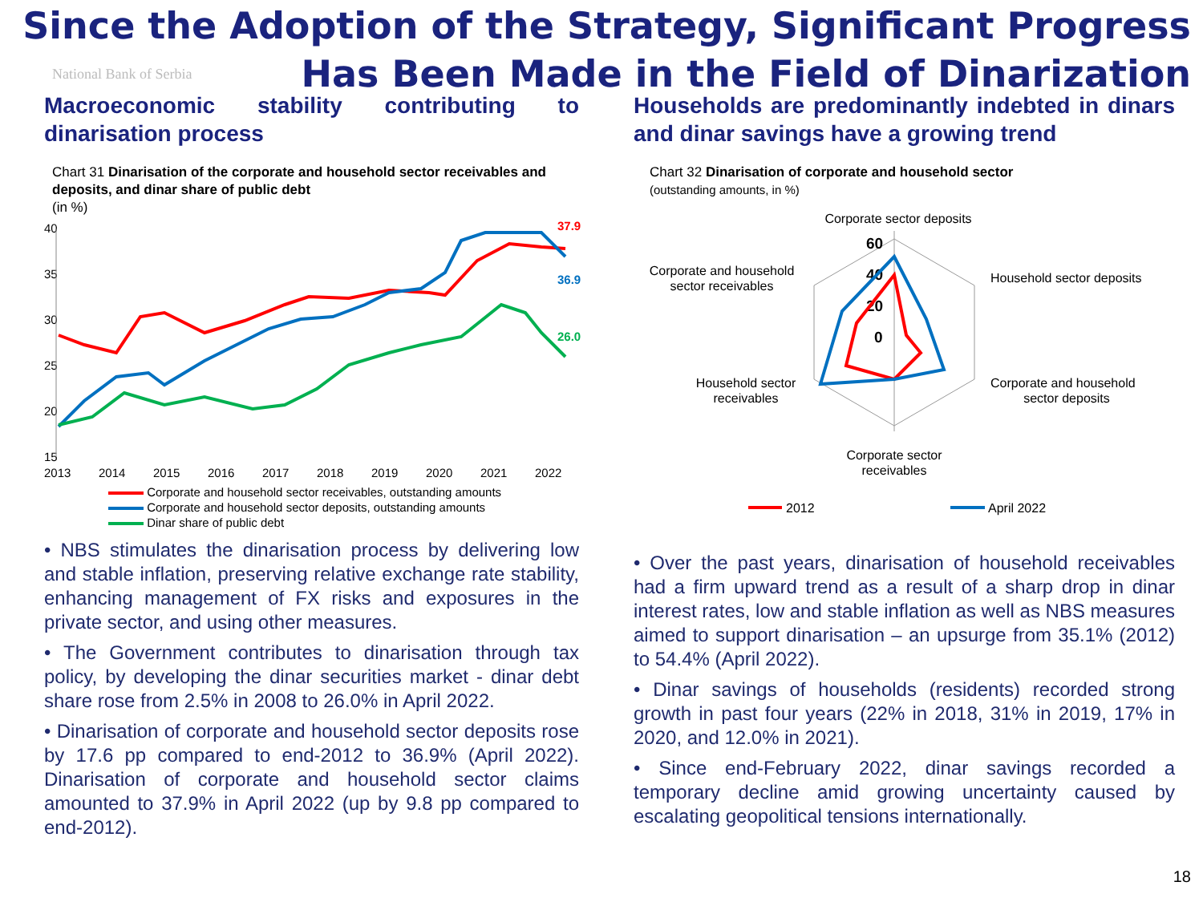Since the Adoption of the Strategy, Significant Progress
Has Been Made in the Field of Dinarization
National Bank of Serbia
Macroeconomic stability contributing to dinarisation process
Chart 31 Dinarisation of the corporate and household sector receivables and deposits, and dinar share of public debt
(in %)
40
35
30
25
20
15
2013
2014
2015
2016
2017
2018
2019
2020
2021
2022
37.9
36.9
26.0
Corporate and household sector receivables, outstanding amounts
Corporate and household sector deposits, outstanding amounts
Dinar share of public debt
• NBS stimulates the dinarisation process by delivering low and stable inflation, preserving relative exchange rate stability, enhancing management of FX risks and exposures in the private sector, and using other measures.
• The Government contributes to dinarisation through tax policy, by developing the dinar securities market - dinar debt share rose from 2.5% in 2008 to 26.0% in April 2022.
• Dinarisation of corporate and household sector deposits rose by 17.6 pp compared to end-2012 to 36.9% (April 2022). Dinarisation of corporate and household sector claims amounted to 37.9% in April 2022 (up by 9.8 pp compared to end-2012).
Households are predominantly indebted in dinars and dinar savings have a growing trend
Chart 32 Dinarisation of corporate and household sector
(outstanding amounts, in %)
Corporate sector deposits
Corporate and household
sector receivables
Household sector deposits
Household sector
receivables
Corporate and household
sector deposits
Corporate sector
receivables
60
40
20
0
2012
April 2022
• Over the past years, dinarisation of household receivables had a firm upward trend as a result of a sharp drop in dinar interest rates, low and stable inflation as well as NBS measures aimed to support dinarisation – an upsurge from 35.1% (2012) to 54.4% (April 2022).
• Dinar savings of households (residents) recorded strong growth in past four years (22% in 2018, 31% in 2019, 17% in 2020, and 12.0% in 2021).
• Since end-February 2022, dinar savings recorded a temporary decline amid growing uncertainty caused by escalating geopolitical tensions internationally.
18